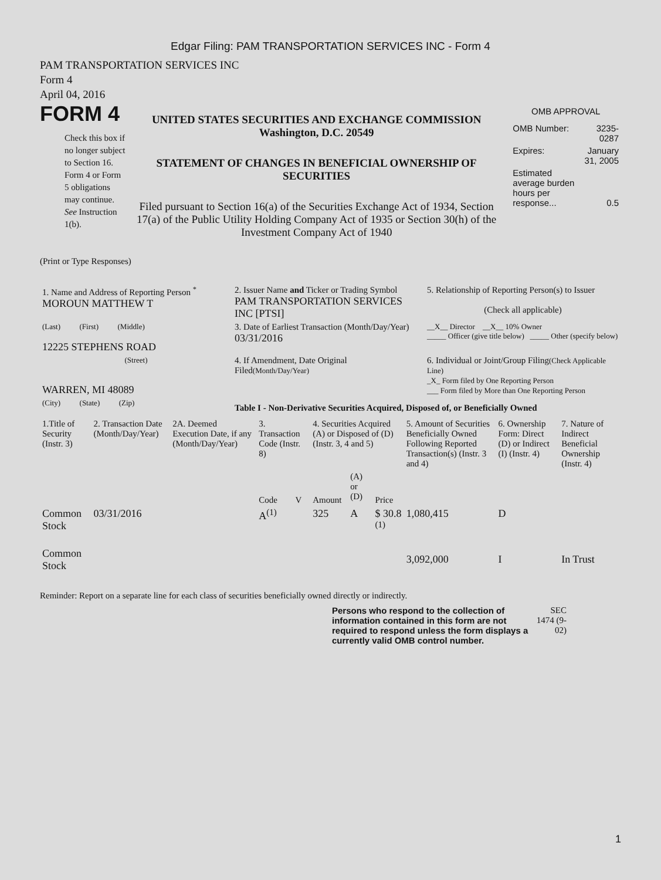Edgar Filing: PAM TRANSPORTATION SERVICES INC - Form 4
PAM TRANSPORTATION SERVICES INC
Form 4
April 04, 2016
FORM 4
Check this box if no longer subject to Section 16. Form 4 or Form 5 obligations may continue. See Instruction 1(b).
UNITED STATES SECURITIES AND EXCHANGE COMMISSION
Washington, D.C. 20549
STATEMENT OF CHANGES IN BENEFICIAL OWNERSHIP OF SECURITIES
Filed pursuant to Section 16(a) of the Securities Exchange Act of 1934, Section 17(a) of the Public Utility Holding Company Act of 1935 or Section 30(h) of the Investment Company Act of 1940
OMB APPROVAL
| OMB Number: | 3235-0287 |
| Expires: | January 31, 2005 |
| Estimated average burden hours per response... | 0.5 |
(Print or Type Responses)
| 1. Name and Address of Reporting Person <sup>*</sup> MOROUN MATTHEW T | 2. Issuer Name and Ticker or Trading Symbol PAM TRANSPORTATION SERVICES INC [PTSI] | 5. Relationship of Reporting Person(s) to Issuer (Check all applicable) |
| (Last) (First) (Middle) 12225 STEPHENS ROAD | 3. Date of Earliest Transaction (Month/Day/Year) 03/31/2016 | __X__ Director __X__ 10% Owner _____ Officer (give title below) _____ Other (specify below) |
| (Street) WARREN, MI 48089 | 4. If Amendment, Date Original Filed (Month/Day/Year) | 6. Individual or Joint/Group Filing (Check Applicable Line) _X_ Form filed by One Reporting Person ___ Form filed by More than One Reporting Person |
| (City) (State) (Zip) | Table I - Non-Derivative Securities Acquired, Disposed of, or Beneficially Owned | |
| 1.Title of Security (Instr. 3) | 2. Transaction Date (Month/Day/Year) | 2A. Deemed Execution Date, if any (Month/Day/Year) | 3. Transaction Code (Instr. 8) | | 4. Securities Acquired (A) or Disposed of (D) (Instr. 3, 4 and 5) | | | 5. Amount of Securities Beneficially Owned Following Reported Transaction(s) (Instr. 3 and 4) | 6. Ownership Form: Direct (D) or Indirect (I) (Instr. 4) | 7. Nature of Indirect Beneficial Ownership (Instr. 4) |
| --- | --- | --- | --- | --- | --- | --- | --- | --- | --- | --- |
| | | | Code | V | Amount | (A) or (D) | Price | | | |
| Common Stock | 03/31/2016 | | A<sup>(1)</sup> | | 325 | A | $ 30.8 <sup>(1)</sup> | 1,080,415 | D | |
| Common Stock | | | | | | | | 3,092,000 | I | In Trust |
Reminder: Report on a separate line for each class of securities beneficially owned directly or indirectly.
Persons who respond to the collection of information contained in this form are not required to respond unless the form displays a currently valid OMB control number.
SEC 1474 (9-02)
1